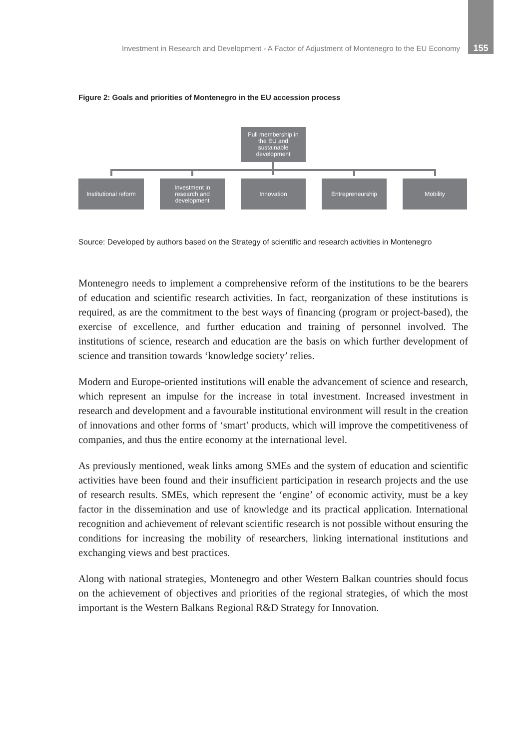Investment in Research and Development - A Factor of Adjustment of Montenegro to the EU Economy 155
Figure 2: Goals and priorities of Montenegro in the EU accession process
Full membership in
the EU and
sustainable
development
Institutional reform
Investment in
research and
development
Innovation Entrepreneurship Mobility
Source: Developed by authors based on the Strategy of scientific and research activities in Montenegro
Montenegro needs to implement a comprehensive reform of the institutions to be the bearers of education and scientific research activities. In fact, reorganization of these institutions is required, as are the commitment to the best ways of financing (program or project-based), the exercise of excellence, and further education and training of personnel involved. The institutions of science, research and education are the basis on which further development of science and transition towards ‘knowledge society’ relies.
Modern and Europe-oriented institutions will enable the advancement of science and research, which represent an impulse for the increase in total investment. Increased investment in research and development and a favourable institutional environment will result in the creation of innovations and other forms of ‘smart’ products, which will improve the competitiveness of companies, and thus the entire economy at the international level.
As previously mentioned, weak links among SMEs and the system of education and scientific activities have been found and their insufficient participation in research projects and the use of research results. SMEs, which represent the ‘engine’ of economic activity, must be a key factor in the dissemination and use of knowledge and its practical application. International recognition and achievement of relevant scientific research is not possible without ensuring the conditions for increasing the mobility of researchers, linking international institutions and exchanging views and best practices.
Along with national strategies, Montenegro and other Western Balkan countries should focus on the achievement of objectives and priorities of the regional strategies, of which the most important is the Western Balkans Regional R&D Strategy for Innovation.